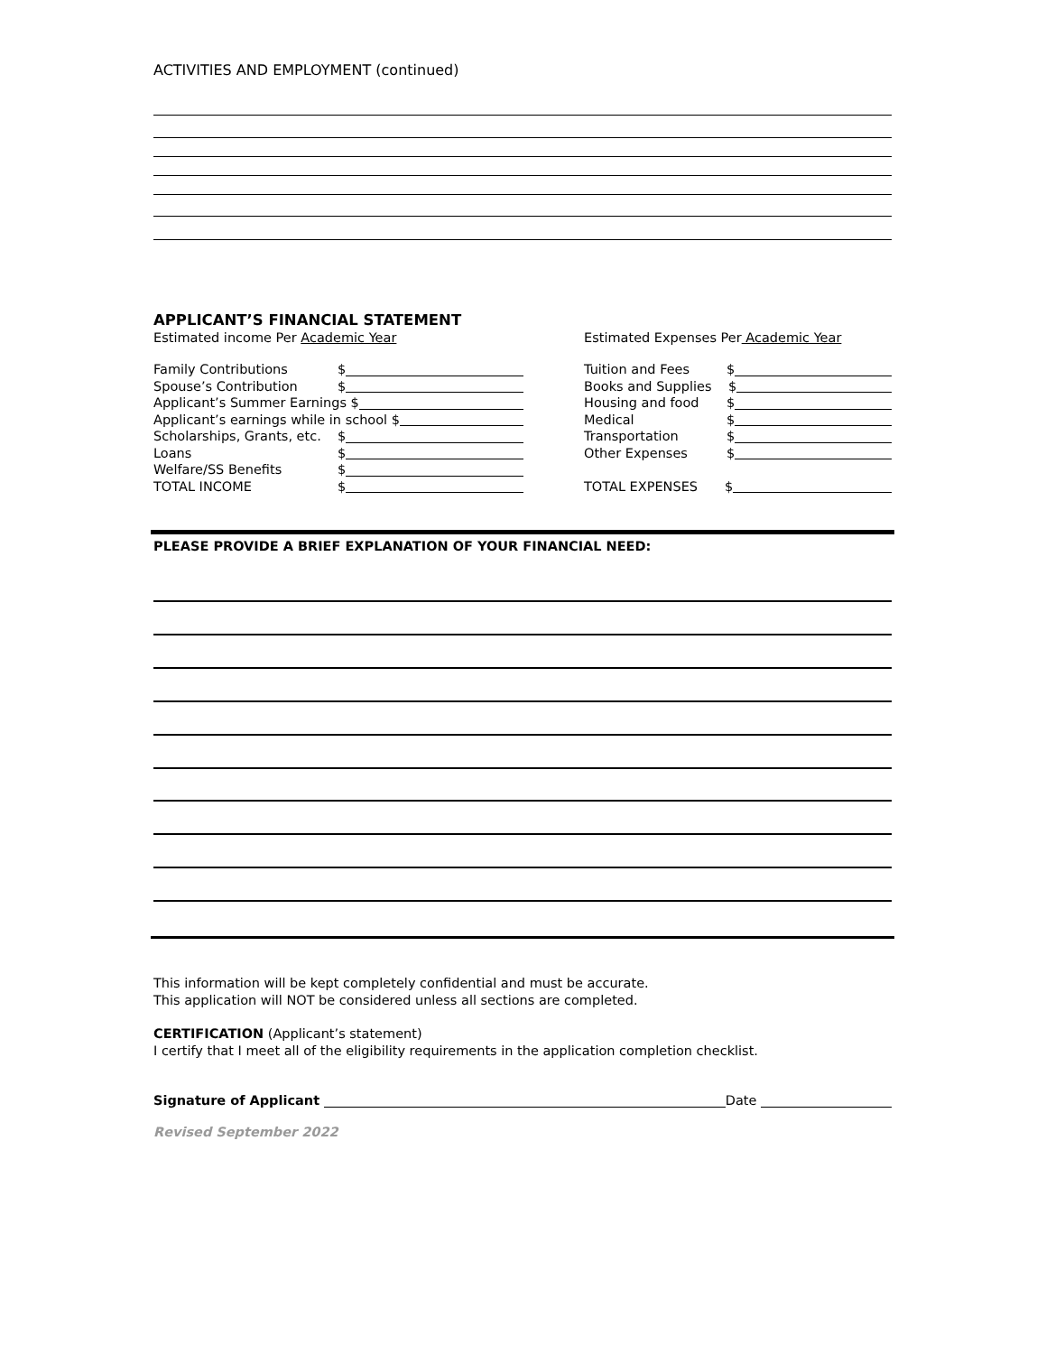ACTIVITIES AND EMPLOYMENT (continued)
APPLICANT’S FINANCIAL STATEMENT
Estimated income Per Academic Year
Family Contributions $
Spouse’s Contribution $
Applicant’s Summer Earnings $
Applicant’s earnings while in school $
Scholarships, Grants, etc. $
Loans $
Welfare/SS Benefits $
TOTAL INCOME $
Estimated Expenses Per Academic Year
Tuition and Fees $
Books and Supplies $
Housing and food $
Medical $
Transportation $
Other Expenses $
TOTAL EXPENSES $
PLEASE PROVIDE A BRIEF EXPLANATION OF YOUR FINANCIAL NEED:
This information will be kept completely confidential and must be accurate.
This application will NOT be considered unless all sections are completed.
CERTIFICATION (Applicant’s statement)
I certify that I meet all of the eligibility requirements in the application completion checklist.
Signature of Applicant Date
Revised September 2022